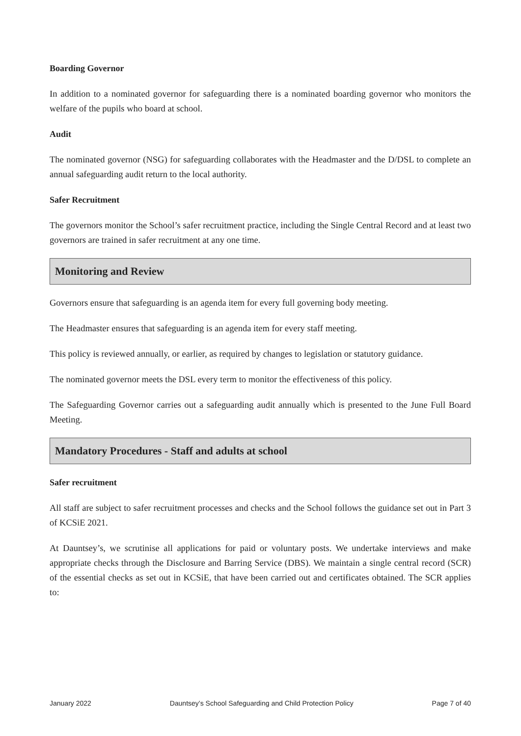Boarding Governor
In addition to a nominated governor for safeguarding there is a nominated boarding governor who monitors the welfare of the pupils who board at school.
Audit
The nominated governor (NSG) for safeguarding collaborates with the Headmaster and the D/DSL to complete an annual safeguarding audit return to the local authority.
Safer Recruitment
The governors monitor the School’s safer recruitment practice, including the Single Central Record and at least two governors are trained in safer recruitment at any one time.
Monitoring and Review
Governors ensure that safeguarding is an agenda item for every full governing body meeting.
The Headmaster ensures that safeguarding is an agenda item for every staff meeting.
This policy is reviewed annually, or earlier, as required by changes to legislation or statutory guidance.
The nominated governor meets the DSL every term to monitor the effectiveness of this policy.
The Safeguarding Governor carries out a safeguarding audit annually which is presented to the June Full Board Meeting.
Mandatory Procedures - Staff and adults at school
Safer recruitment
All staff are subject to safer recruitment processes and checks and the School follows the guidance set out in Part 3 of KCSiE 2021.
At Dauntsey’s, we scrutinise all applications for paid or voluntary posts. We undertake interviews and make appropriate checks through the Disclosure and Barring Service (DBS). We maintain a single central record (SCR) of the essential checks as set out in KCSiE, that have been carried out and certificates obtained. The SCR applies to:
January 2022 Dauntsey’s School Safeguarding and Child Protection Policy Page 7 of 40